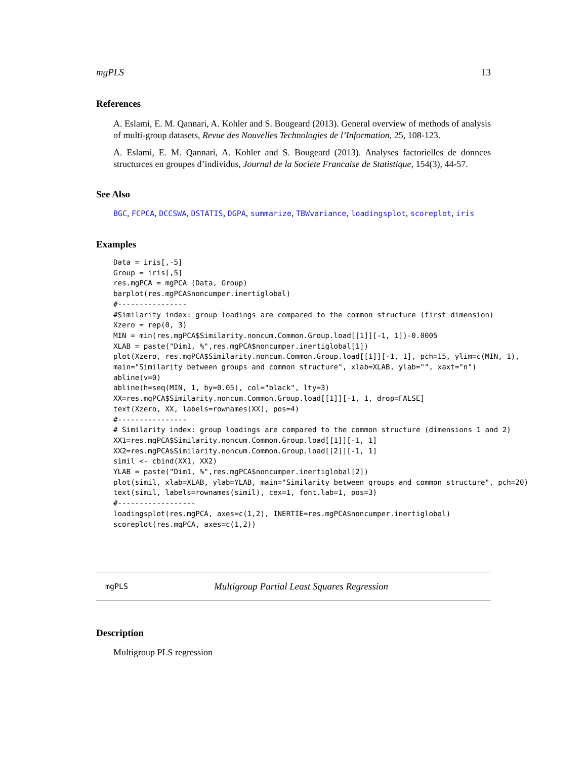mgPLS 13
References
A. Eslami, E. M. Qannari, A. Kohler and S. Bougeard (2013). General overview of methods of analysis of multi-group datasets, Revue des Nouvelles Technologies de l’Information, 25, 108-123.
A. Eslami, E. M. Qannari, A. Kohler and S. Bougeard (2013). Analyses factorielles de donnces structurces en groupes d’individus, Journal de la Societe Francaise de Statistique, 154(3), 44-57.
See Also
BGC, FCPCA, DCCSWA, DSTATIS, DGPA, summarize, TBWvariance, loadingsplot, scoreplot, iris
Examples
Data = iris[,-5]
Group = iris[,5]
res.mgPCA = mgPCA (Data, Group)
barplot(res.mgPCA$noncumper.inertiglobal)
#----------------
#Similarity index: group loadings are compared to the common structure (first dimension)
Xzero = rep(0, 3)
MIN = min(res.mgPCA$Similarity.noncum.Common.Group.load[[1]][-1, 1])-0.0005
XLAB = paste("Dim1, %",res.mgPCA$noncumper.inertiglobal[1])
plot(Xzero, res.mgPCA$Similarity.noncum.Common.Group.load[[1]][-1, 1], pch=15, ylim=c(MIN, 1),
main="Similarity between groups and common structure", xlab=XLAB, ylab="", xaxt="n")
abline(v=0)
abline(h=seq(MIN, 1, by=0.05), col="black", lty=3)
XX=res.mgPCA$Similarity.noncum.Common.Group.load[[1]][-1, 1, drop=FALSE]
text(Xzero, XX, labels=rownames(XX), pos=4)
#----------------
# Similarity index: group loadings are compared to the common structure (dimensions 1 and 2)
XX1=res.mgPCA$Similarity.noncum.Common.Group.load[[1]][-1, 1]
XX2=res.mgPCA$Similarity.noncum.Common.Group.load[[2]][-1, 1]
simil <- cbind(XX1, XX2)
YLAB = paste("Dim1, %",res.mgPCA$noncumper.inertiglobal[2])
plot(simil, xlab=XLAB, ylab=YLAB, main="Similarity between groups and common structure", pch=20)
text(simil, labels=rownames(simil), cex=1, font.lab=1, pos=3)
#------------------
loadingsplot(res.mgPCA, axes=c(1,2), INERTIE=res.mgPCA$noncumper.inertiglobal)
scoreplot(res.mgPCA, axes=c(1,2))
mgPLS Multigroup Partial Least Squares Regression
Description
Multigroup PLS regression